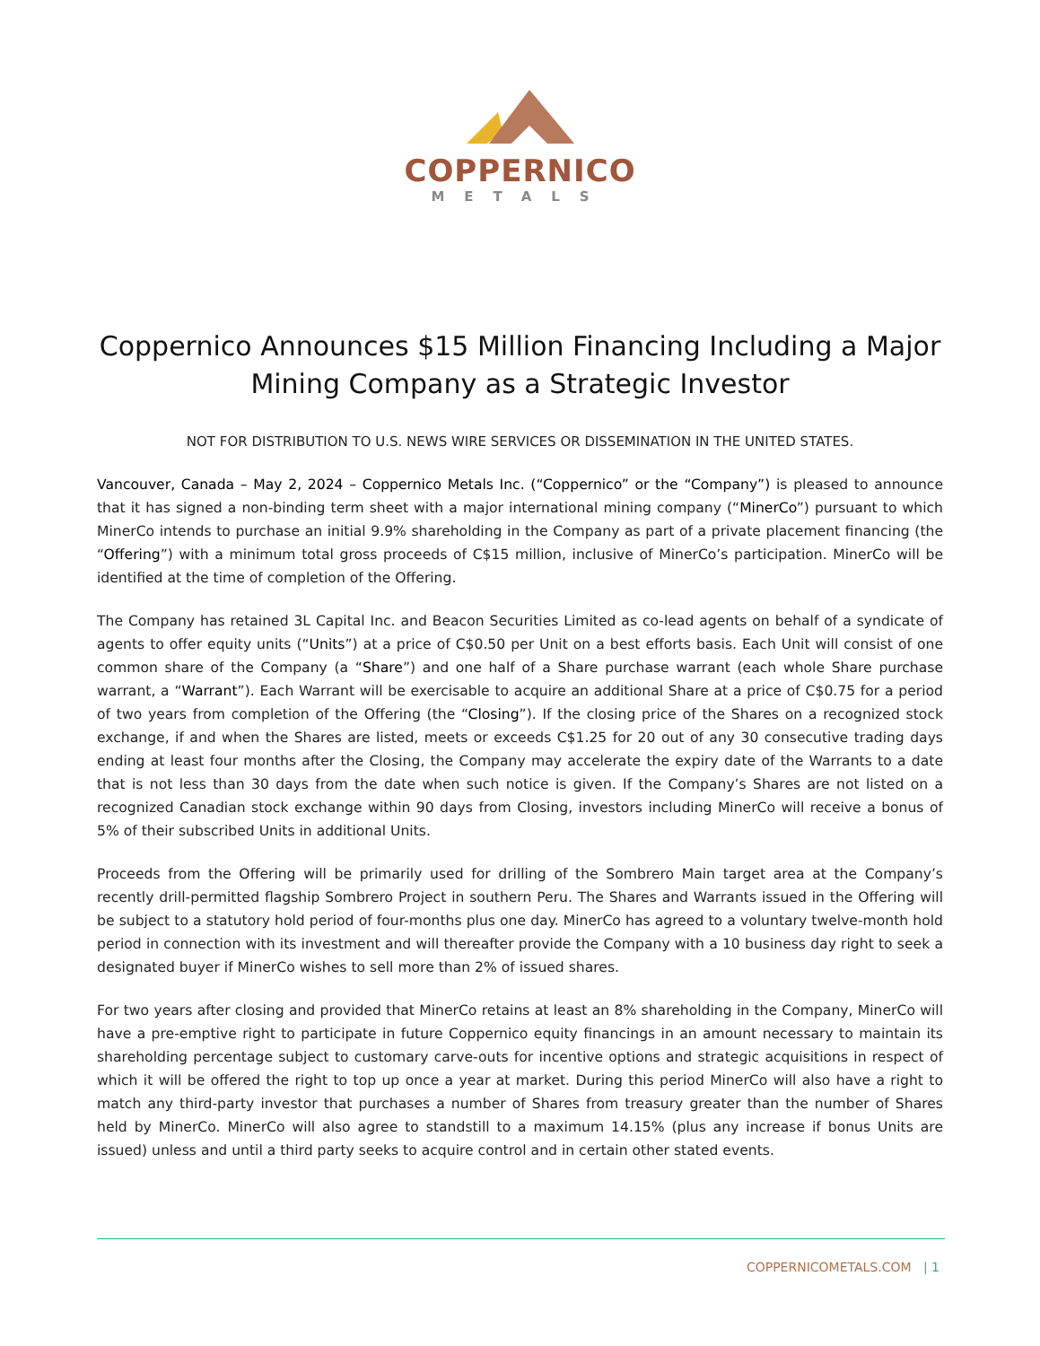COPPERNICO
METALS
Coppernico Announces $15 Million Financing Including a Major Mining Company as a Strategic Investor
NOT FOR DISTRIBUTION TO U.S. NEWS WIRE SERVICES OR DISSEMINATION IN THE UNITED STATES.
Vancouver, Canada – May 2, 2024 – Coppernico Metals Inc. (“Coppernico” or the “Company”) is pleased to announce that it has signed a non-binding term sheet with a major international mining company (“MinerCo”) pursuant to which MinerCo intends to purchase an initial 9.9% shareholding in the Company as part of a private placement financing (the “Offering”) with a minimum total gross proceeds of C$15 million, inclusive of MinerCo’s participation. MinerCo will be identified at the time of completion of the Offering.
The Company has retained 3L Capital Inc. and Beacon Securities Limited as co-lead agents on behalf of a syndicate of agents to offer equity units (“Units”) at a price of C$0.50 per Unit on a best efforts basis. Each Unit will consist of one common share of the Company (a “Share”) and one half of a Share purchase warrant (each whole Share purchase warrant, a “Warrant”). Each Warrant will be exercisable to acquire an additional Share at a price of C$0.75 for a period of two years from completion of the Offering (the “Closing”). If the closing price of the Shares on a recognized stock exchange, if and when the Shares are listed, meets or exceeds C$1.25 for 20 out of any 30 consecutive trading days ending at least four months after the Closing, the Company may accelerate the expiry date of the Warrants to a date that is not less than 30 days from the date when such notice is given. If the Company’s Shares are not listed on a recognized Canadian stock exchange within 90 days from Closing, investors including MinerCo will receive a bonus of 5% of their subscribed Units in additional Units.
Proceeds from the Offering will be primarily used for drilling of the Sombrero Main target area at the Company’s recently drill-permitted flagship Sombrero Project in southern Peru. The Shares and Warrants issued in the Offering will be subject to a statutory hold period of four-months plus one day. MinerCo has agreed to a voluntary twelve-month hold period in connection with its investment and will thereafter provide the Company with a 10 business day right to seek a designated buyer if MinerCo wishes to sell more than 2% of issued shares.
For two years after closing and provided that MinerCo retains at least an 8% shareholding in the Company, MinerCo will have a pre-emptive right to participate in future Coppernico equity financings in an amount necessary to maintain its shareholding percentage subject to customary carve-outs for incentive options and strategic acquisitions in respect of which it will be offered the right to top up once a year at market. During this period MinerCo will also have a right to match any third-party investor that purchases a number of Shares from treasury greater than the number of Shares held by MinerCo. MinerCo will also agree to standstill to a maximum 14.15% (plus any increase if bonus Units are issued) unless and until a third party seeks to acquire control and in certain other stated events.
COPPERNICOMETALS.COM | 1